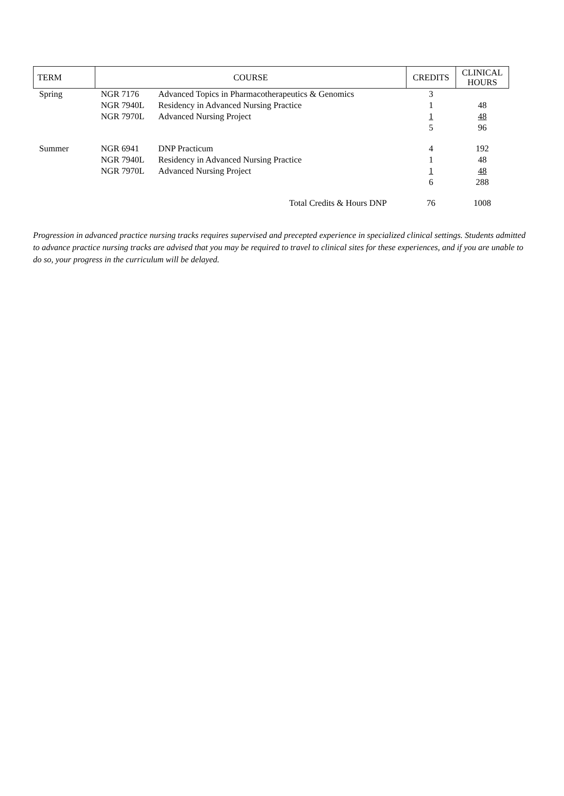| TERM | COURSE | | CREDITS | CLINICAL HOURS |
| --- | --- | --- | --- | --- |
| Spring | NGR 7176 | Advanced Topics in Pharmacotherapeutics & Genomics | 3 | |
| | NGR 7940L | Residency in Advanced Nursing Practice | 1 | 48 |
| | NGR 7970L | Advanced Nursing Project | 1 | 48 |
| | | | 5 | 96 |
| Summer | NGR 6941 | DNP Practicum | 4 | 192 |
| | NGR 7940L | Residency in Advanced Nursing Practice | 1 | 48 |
| | NGR 7970L | Advanced Nursing Project | 1 | 48 |
| | | | 6 | 288 |
| | | Total Credits & Hours DNP | 76 | 1008 |
Progression in advanced practice nursing tracks requires supervised and precepted experience in specialized clinical settings. Students admitted to advance practice nursing tracks are advised that you may be required to travel to clinical sites for these experiences, and if you are unable to do so, your progress in the curriculum will be delayed.